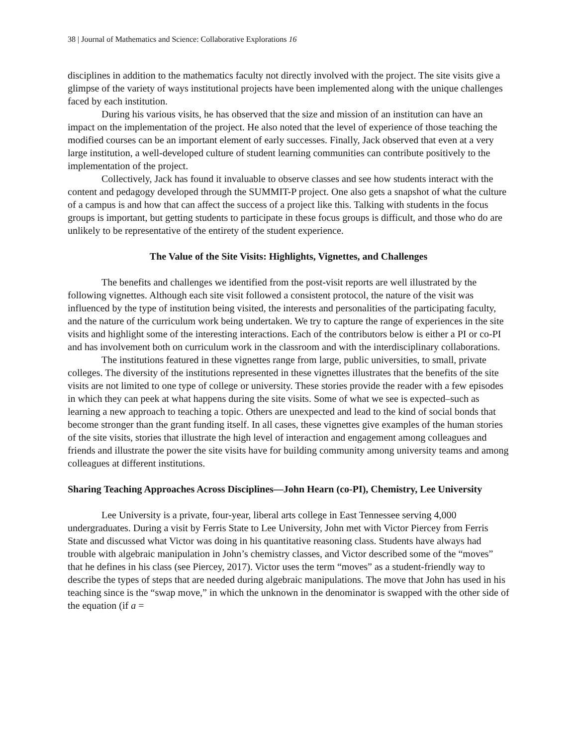38 | Journal of Mathematics and Science: Collaborative Explorations 16
disciplines in addition to the mathematics faculty not directly involved with the project. The site visits give a glimpse of the variety of ways institutional projects have been implemented along with the unique challenges faced by each institution.
During his various visits, he has observed that the size and mission of an institution can have an impact on the implementation of the project. He also noted that the level of experience of those teaching the modified courses can be an important element of early successes. Finally, Jack observed that even at a very large institution, a well-developed culture of student learning communities can contribute positively to the implementation of the project.
Collectively, Jack has found it invaluable to observe classes and see how students interact with the content and pedagogy developed through the SUMMIT-P project. One also gets a snapshot of what the culture of a campus is and how that can affect the success of a project like this. Talking with students in the focus groups is important, but getting students to participate in these focus groups is difficult, and those who do are unlikely to be representative of the entirety of the student experience.
The Value of the Site Visits: Highlights, Vignettes, and Challenges
The benefits and challenges we identified from the post-visit reports are well illustrated by the following vignettes. Although each site visit followed a consistent protocol, the nature of the visit was influenced by the type of institution being visited, the interests and personalities of the participating faculty, and the nature of the curriculum work being undertaken. We try to capture the range of experiences in the site visits and highlight some of the interesting interactions. Each of the contributors below is either a PI or co-PI and has involvement both on curriculum work in the classroom and with the interdisciplinary collaborations.
The institutions featured in these vignettes range from large, public universities, to small, private colleges. The diversity of the institutions represented in these vignettes illustrates that the benefits of the site visits are not limited to one type of college or university. These stories provide the reader with a few episodes in which they can peek at what happens during the site visits. Some of what we see is expected–such as learning a new approach to teaching a topic. Others are unexpected and lead to the kind of social bonds that become stronger than the grant funding itself. In all cases, these vignettes give examples of the human stories of the site visits, stories that illustrate the high level of interaction and engagement among colleagues and friends and illustrate the power the site visits have for building community among university teams and among colleagues at different institutions.
Sharing Teaching Approaches Across Disciplines—John Hearn (co-PI), Chemistry, Lee University
Lee University is a private, four-year, liberal arts college in East Tennessee serving 4,000 undergraduates. During a visit by Ferris State to Lee University, John met with Victor Piercey from Ferris State and discussed what Victor was doing in his quantitative reasoning class. Students have always had trouble with algebraic manipulation in John’s chemistry classes, and Victor described some of the “moves” that he defines in his class (see Piercey, 2017). Victor uses the term “moves” as a student-friendly way to describe the types of steps that are needed during algebraic manipulations. The move that John has used in his teaching since is the “swap move,” in which the unknown in the denominator is swapped with the other side of the equation (if a =